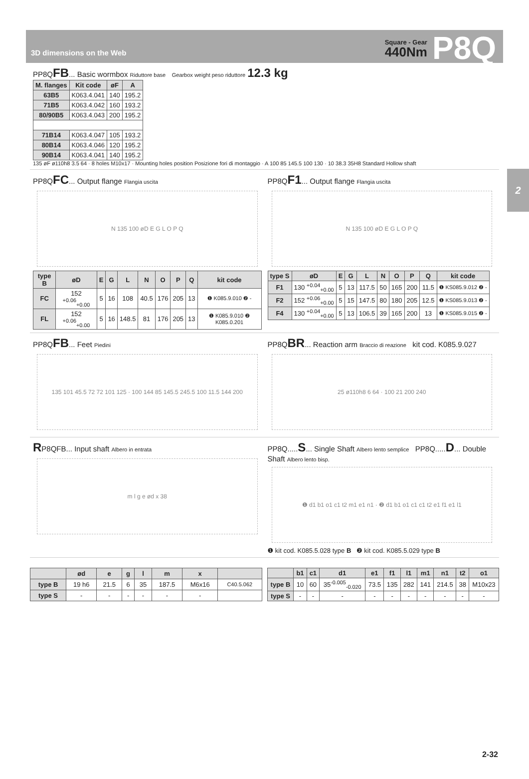3D dimensions on the Web
Square - Gear
440Nm
P8Q
2
PP8QFB... Basic wormbox Riduttore base Gearbox weight peso riduttore 12.3 kg
| M. flanges | Kit code | øF | A |
| --- | --- | --- | --- |
| 63B5 | K063.4.041 | 140 | 195.2 |
| 71B5 | K063.4.042 | 160 | 193.2 |
| 80/90B5 | K063.4.043 | 200 | 195.2 |
| 71B14 | K063.4.047 | 105 | 193.2 |
| 80B14 | K063.4.046 | 120 | 195.2 |
| 90B14 | K063.4.041 | 140 | 195.2 |
135 øF ø110h8 3.5 64 · 8 holes M10x17 · Mounting holes position Posizione fori di montaggio · A 100 85 145.5 100 130 · 10 38.3 35H8 Standard Hollow shaft
PP8QFC... Output flange Flangia uscita
N 135 100 øD E G L O P Q
| type B | øD | E | G | L | N | O | P | Q | kit code |
| --- | --- | --- | --- | --- | --- | --- | --- | --- | --- |
| FC | 152 <sup>+0.06</sup><sub>+0.00</sub> | 5 | 16 | 108 | 40.5 | 176 | 205 | 13 | ❶ K085.9.010 ❷ - |
| FL | 152 <sup>+0.06</sup><sub>+0.00</sub> | 5 | 16 | 148.5 | 81 | 176 | 205 | 13 | ❶ K085.9.010 ❷ K085.0.201 |
PP8QF1... Output flange Flangia uscita
N 135 100 øD E G L O P Q
| type S | øD | E | G | L | N | O | P | Q | kit code |
| --- | --- | --- | --- | --- | --- | --- | --- | --- | --- |
| F1 | 130 <sup>+0.04</sup><sub>+0.00</sub> | 5 | 13 | 117.5 | 50 | 165 | 200 | 11.5 | ❶ KS085.9.012 ❷ - |
| F2 | 152 <sup>+0.06</sup><sub>+0.00</sub> | 5 | 15 | 147.5 | 80 | 180 | 205 | 12.5 | ❶ KS085.9.013 ❷ - |
| F4 | 130 <sup>+0.04</sup><sub>+0.00</sub> | 5 | 13 | 106.5 | 39 | 165 | 200 | 13 | ❶ KS085.9.015 ❷ - |
PP8QFB... Feet Piedini
135 101 45.5 72 72 101 125 · 100 144 85 145.5 245.5 100 11.5 144 200
PP8QBR... Reaction arm Braccio di reazione kit cod. K085.9.027
25 ø110h8 6 64 · 100 21 200 240
RP8QFB... Input shaft Albero in entrata
m l g e ød x 38
PP8Q.....S... Single Shaft Albero lento semplice PP8Q.....D... Double Shaft Albero lento bisp.
❶ d1 b1 o1 c1 t2 m1 e1 n1 · ❷ d1 b1 o1 c1 c1 t2 e1 f1 e1 l1
❶ kit cod. K085.5.028 type B ❷ kit cod. K085.5.029 type B
| | ød | e | g | l | m | x | |
| --- | --- | --- | --- | --- | --- | --- | --- |
| type B | 19 h6 | 21.5 | 6 | 35 | 187.5 | M6x16 | C40.5.062 |
| type S | - | - | - | - | - | - | |
| | b1 | c1 | d1 | e1 | f1 | l1 | m1 | n1 | t2 | o1 |
| --- | --- | --- | --- | --- | --- | --- | --- | --- | --- | --- |
| type B | 10 | 60 | 35<sup>-0.005</sup><sub>-0.020</sub> | 73.5 | 135 | 282 | 141 | 214.5 | 38 | M10x23 |
| type S | - | - | - | - | - | - | - | - | - | - |
2-32